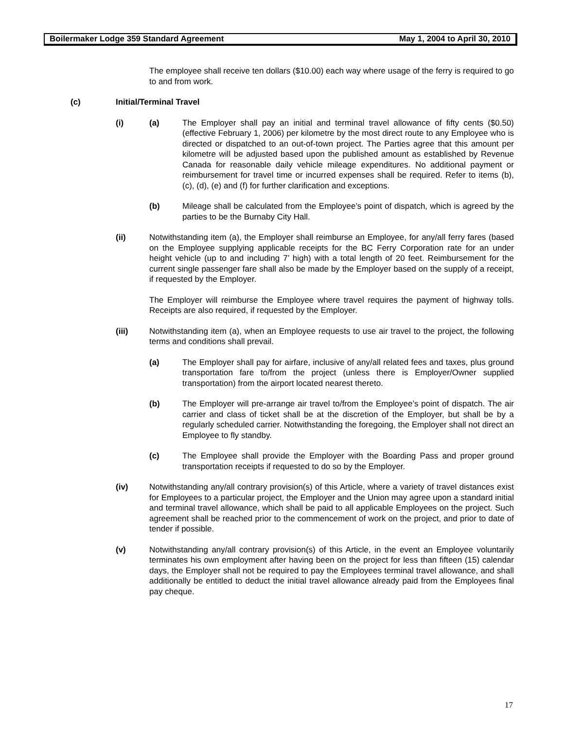Boilermaker Lodge 359 Standard Agreement May 1, 2004 to April 30, 2010
The employee shall receive ten dollars ($10.00) each way where usage of the ferry is required to go to and from work.
(c) Initial/Terminal Travel
(i) (a) The Employer shall pay an initial and terminal travel allowance of fifty cents ($0.50) (effective February 1, 2006) per kilometre by the most direct route to any Employee who is directed or dispatched to an out-of-town project. The Parties agree that this amount per kilometre will be adjusted based upon the published amount as established by Revenue Canada for reasonable daily vehicle mileage expenditures. No additional payment or reimbursement for travel time or incurred expenses shall be required. Refer to items (b), (c), (d), (e) and (f) for further clarification and exceptions.
(b) Mileage shall be calculated from the Employee’s point of dispatch, which is agreed by the parties to be the Burnaby City Hall.
(ii) Notwithstanding item (a), the Employer shall reimburse an Employee, for any/all ferry fares (based on the Employee supplying applicable receipts for the BC Ferry Corporation rate for an under height vehicle (up to and including 7’ high) with a total length of 20 feet. Reimbursement for the current single passenger fare shall also be made by the Employer based on the supply of a receipt, if requested by the Employer.
The Employer will reimburse the Employee where travel requires the payment of highway tolls. Receipts are also required, if requested by the Employer.
(iii) Notwithstanding item (a), when an Employee requests to use air travel to the project, the following terms and conditions shall prevail.
(a) The Employer shall pay for airfare, inclusive of any/all related fees and taxes, plus ground transportation fare to/from the project (unless there is Employer/Owner supplied transportation) from the airport located nearest thereto.
(b) The Employer will pre-arrange air travel to/from the Employee’s point of dispatch. The air carrier and class of ticket shall be at the discretion of the Employer, but shall be by a regularly scheduled carrier. Notwithstanding the foregoing, the Employer shall not direct an Employee to fly standby.
(c) The Employee shall provide the Employer with the Boarding Pass and proper ground transportation receipts if requested to do so by the Employer.
(iv) Notwithstanding any/all contrary provision(s) of this Article, where a variety of travel distances exist for Employees to a particular project, the Employer and the Union may agree upon a standard initial and terminal travel allowance, which shall be paid to all applicable Employees on the project. Such agreement shall be reached prior to the commencement of work on the project, and prior to date of tender if possible.
(v) Notwithstanding any/all contrary provision(s) of this Article, in the event an Employee voluntarily terminates his own employment after having been on the project for less than fifteen (15) calendar days, the Employer shall not be required to pay the Employees terminal travel allowance, and shall additionally be entitled to deduct the initial travel allowance already paid from the Employees final pay cheque.
17